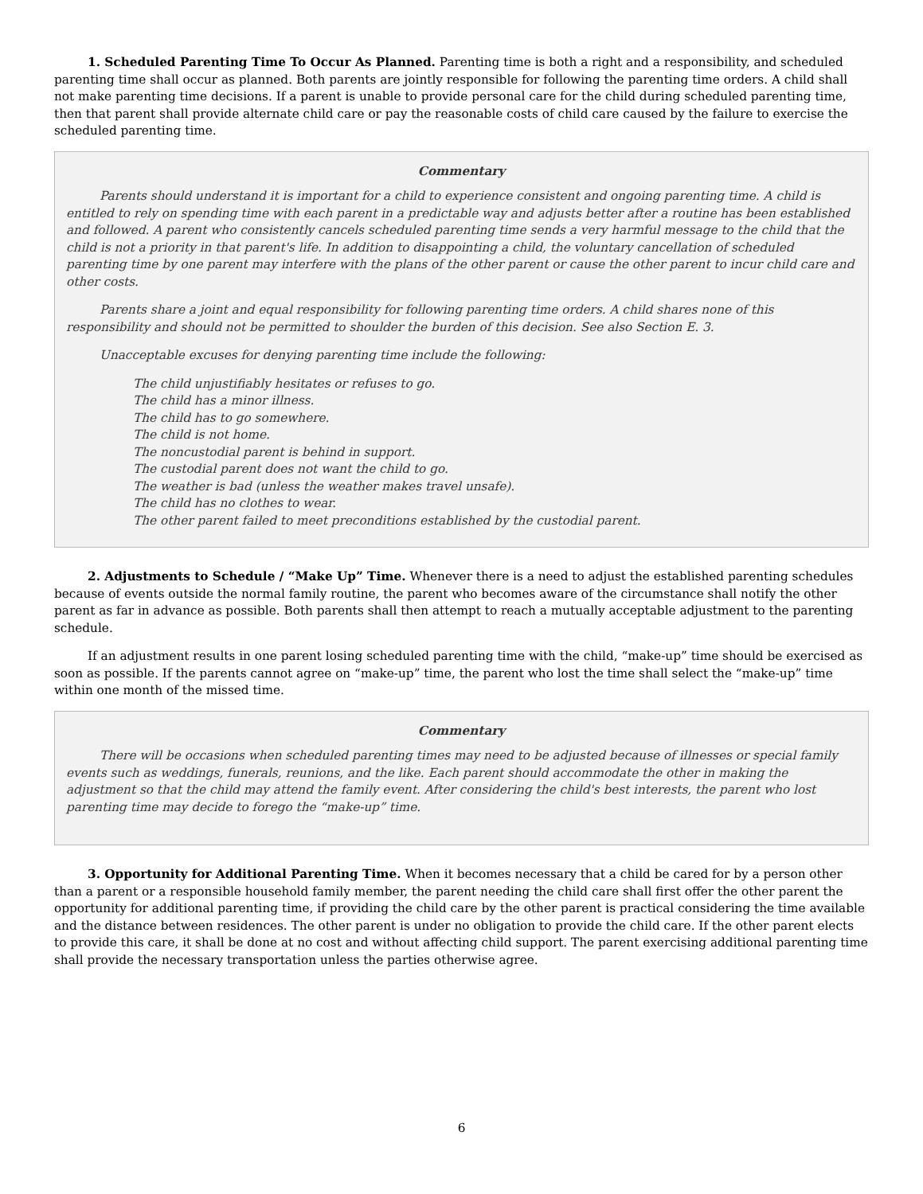1. Scheduled Parenting Time To Occur As Planned. Parenting time is both a right and a responsibility, and scheduled parenting time shall occur as planned. Both parents are jointly responsible for following the parenting time orders. A child shall not make parenting time decisions. If a parent is unable to provide personal care for the child during scheduled parenting time, then that parent shall provide alternate child care or pay the reasonable costs of child care caused by the failure to exercise the scheduled parenting time.
Commentary
Parents should understand it is important for a child to experience consistent and ongoing parenting time. A child is entitled to rely on spending time with each parent in a predictable way and adjusts better after a routine has been established and followed. A parent who consistently cancels scheduled parenting time sends a very harmful message to the child that the child is not a priority in that parent's life. In addition to disappointing a child, the voluntary cancellation of scheduled parenting time by one parent may interfere with the plans of the other parent or cause the other parent to incur child care and other costs.
Parents share a joint and equal responsibility for following parenting time orders. A child shares none of this responsibility and should not be permitted to shoulder the burden of this decision. See also Section E. 3.
Unacceptable excuses for denying parenting time include the following:
The child unjustifiably hesitates or refuses to go.
The child has a minor illness.
The child has to go somewhere.
The child is not home.
The noncustodial parent is behind in support.
The custodial parent does not want the child to go.
The weather is bad (unless the weather makes travel unsafe).
The child has no clothes to wear.
The other parent failed to meet preconditions established by the custodial parent.
2. Adjustments to Schedule / “Make Up” Time. Whenever there is a need to adjust the established parenting schedules because of events outside the normal family routine, the parent who becomes aware of the circumstance shall notify the other parent as far in advance as possible. Both parents shall then attempt to reach a mutually acceptable adjustment to the parenting schedule.
If an adjustment results in one parent losing scheduled parenting time with the child, “make-up” time should be exercised as soon as possible. If the parents cannot agree on “make-up” time, the parent who lost the time shall select the “make-up” time within one month of the missed time.
Commentary
There will be occasions when scheduled parenting times may need to be adjusted because of illnesses or special family events such as weddings, funerals, reunions, and the like. Each parent should accommodate the other in making the adjustment so that the child may attend the family event. After considering the child's best interests, the parent who lost parenting time may decide to forego the “make-up” time.
3. Opportunity for Additional Parenting Time. When it becomes necessary that a child be cared for by a person other than a parent or a responsible household family member, the parent needing the child care shall first offer the other parent the opportunity for additional parenting time, if providing the child care by the other parent is practical considering the time available and the distance between residences. The other parent is under no obligation to provide the child care. If the other parent elects to provide this care, it shall be done at no cost and without affecting child support. The parent exercising additional parenting time shall provide the necessary transportation unless the parties otherwise agree.
6